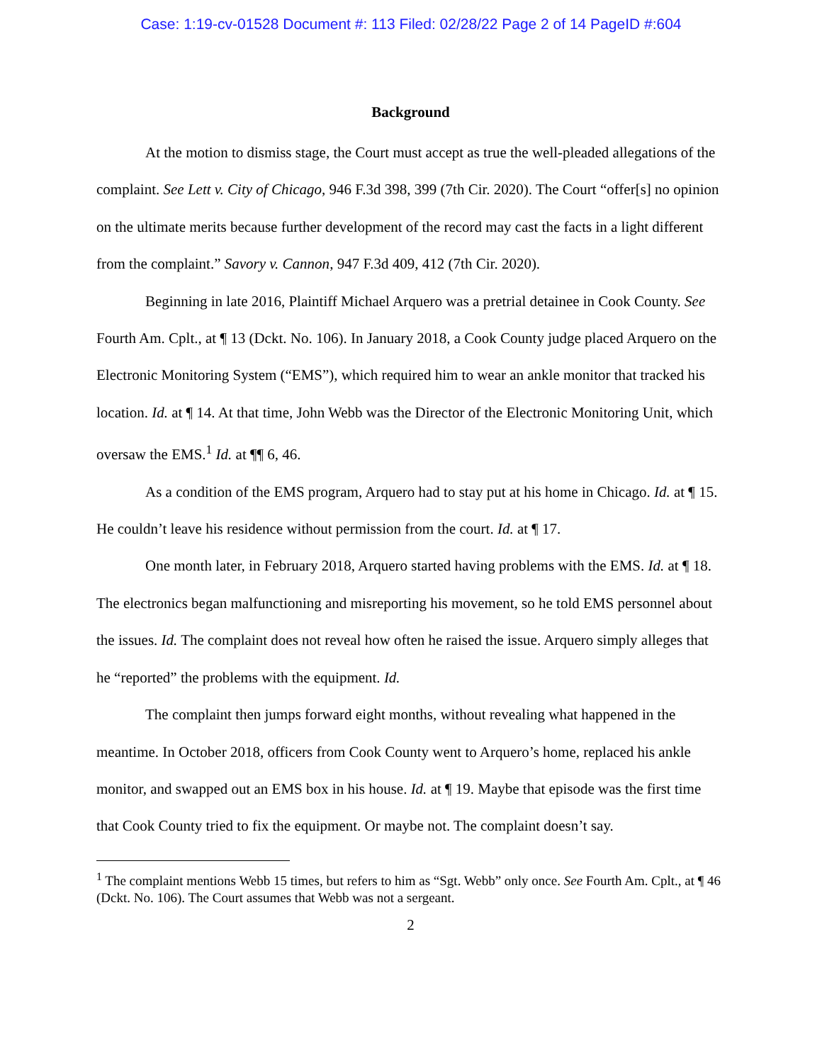Case: 1:19-cv-01528 Document #: 113 Filed: 02/28/22 Page 2 of 14 PageID #:604
Background
At the motion to dismiss stage, the Court must accept as true the well-pleaded allegations of the complaint. See Lett v. City of Chicago, 946 F.3d 398, 399 (7th Cir. 2020). The Court “offer[s] no opinion on the ultimate merits because further development of the record may cast the facts in a light different from the complaint.” Savory v. Cannon, 947 F.3d 409, 412 (7th Cir. 2020).
Beginning in late 2016, Plaintiff Michael Arquero was a pretrial detainee in Cook County. See Fourth Am. Cplt., at ¶ 13 (Dckt. No. 106). In January 2018, a Cook County judge placed Arquero on the Electronic Monitoring System (“EMS”), which required him to wear an ankle monitor that tracked his location. Id. at ¶ 14. At that time, John Webb was the Director of the Electronic Monitoring Unit, which oversaw the EMS.<sup>1</sup> Id. at ¶¶ 6, 46.
As a condition of the EMS program, Arquero had to stay put at his home in Chicago. Id. at ¶ 15. He couldn’t leave his residence without permission from the court. Id. at ¶ 17.
One month later, in February 2018, Arquero started having problems with the EMS. Id. at ¶ 18. The electronics began malfunctioning and misreporting his movement, so he told EMS personnel about the issues. Id. The complaint does not reveal how often he raised the issue. Arquero simply alleges that he “reported” the problems with the equipment. Id.
The complaint then jumps forward eight months, without revealing what happened in the meantime. In October 2018, officers from Cook County went to Arquero’s home, replaced his ankle monitor, and swapped out an EMS box in his house. Id. at ¶ 19. Maybe that episode was the first time that Cook County tried to fix the equipment. Or maybe not. The complaint doesn’t say.
<sup>1</sup> The complaint mentions Webb 15 times, but refers to him as “Sgt. Webb” only once. See Fourth Am. Cplt., at ¶ 46 (Dckt. No. 106). The Court assumes that Webb was not a sergeant.
2